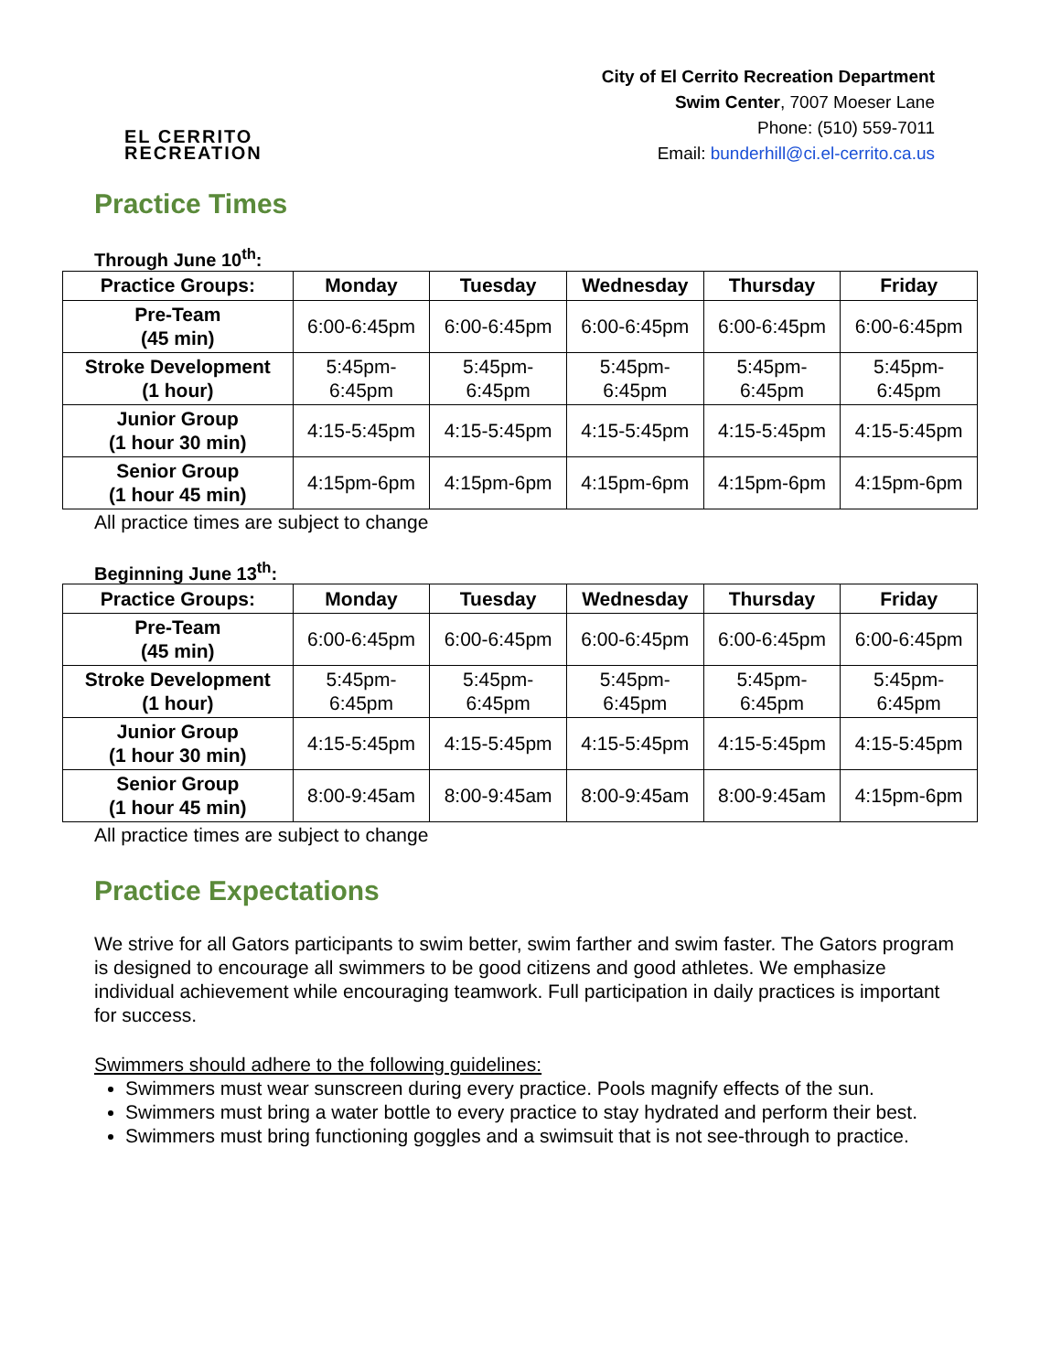EL CERRITO
RECREATION
City of El Cerrito Recreation Department
Swim Center, 7007 Moeser Lane
Phone: (510) 559-7011
Email: bunderhill@ci.el-cerrito.ca.us
Practice Times
Through June 10<sup>th</sup>:
| Practice Groups: | Monday | Tuesday | Wednesday | Thursday | Friday |
| --- | --- | --- | --- | --- | --- |
| Pre-Team (45 min) | 6:00-6:45pm | 6:00-6:45pm | 6:00-6:45pm | 6:00-6:45pm | 6:00-6:45pm |
| Stroke Development (1 hour) | 5:45pm- 6:45pm | 5:45pm- 6:45pm | 5:45pm- 6:45pm | 5:45pm- 6:45pm | 5:45pm- 6:45pm |
| Junior Group (1 hour 30 min) | 4:15-5:45pm | 4:15-5:45pm | 4:15-5:45pm | 4:15-5:45pm | 4:15-5:45pm |
| Senior Group (1 hour 45 min) | 4:15pm-6pm | 4:15pm-6pm | 4:15pm-6pm | 4:15pm-6pm | 4:15pm-6pm |
All practice times are subject to change
Beginning June 13<sup>th</sup>:
| Practice Groups: | Monday | Tuesday | Wednesday | Thursday | Friday |
| --- | --- | --- | --- | --- | --- |
| Pre-Team (45 min) | 6:00-6:45pm | 6:00-6:45pm | 6:00-6:45pm | 6:00-6:45pm | 6:00-6:45pm |
| Stroke Development (1 hour) | 5:45pm- 6:45pm | 5:45pm- 6:45pm | 5:45pm- 6:45pm | 5:45pm- 6:45pm | 5:45pm- 6:45pm |
| Junior Group (1 hour 30 min) | 4:15-5:45pm | 4:15-5:45pm | 4:15-5:45pm | 4:15-5:45pm | 4:15-5:45pm |
| Senior Group (1 hour 45 min) | 8:00-9:45am | 8:00-9:45am | 8:00-9:45am | 8:00-9:45am | 4:15pm-6pm |
All practice times are subject to change
Practice Expectations
We strive for all Gators participants to swim better, swim farther and swim faster. The Gators program is designed to encourage all swimmers to be good citizens and good athletes. We emphasize individual achievement while encouraging teamwork. Full participation in daily practices is important for success.
Swimmers should adhere to the following guidelines:
Swimmers must wear sunscreen during every practice. Pools magnify effects of the sun.
Swimmers must bring a water bottle to every practice to stay hydrated and perform their best.
Swimmers must bring functioning goggles and a swimsuit that is not see-through to practice.